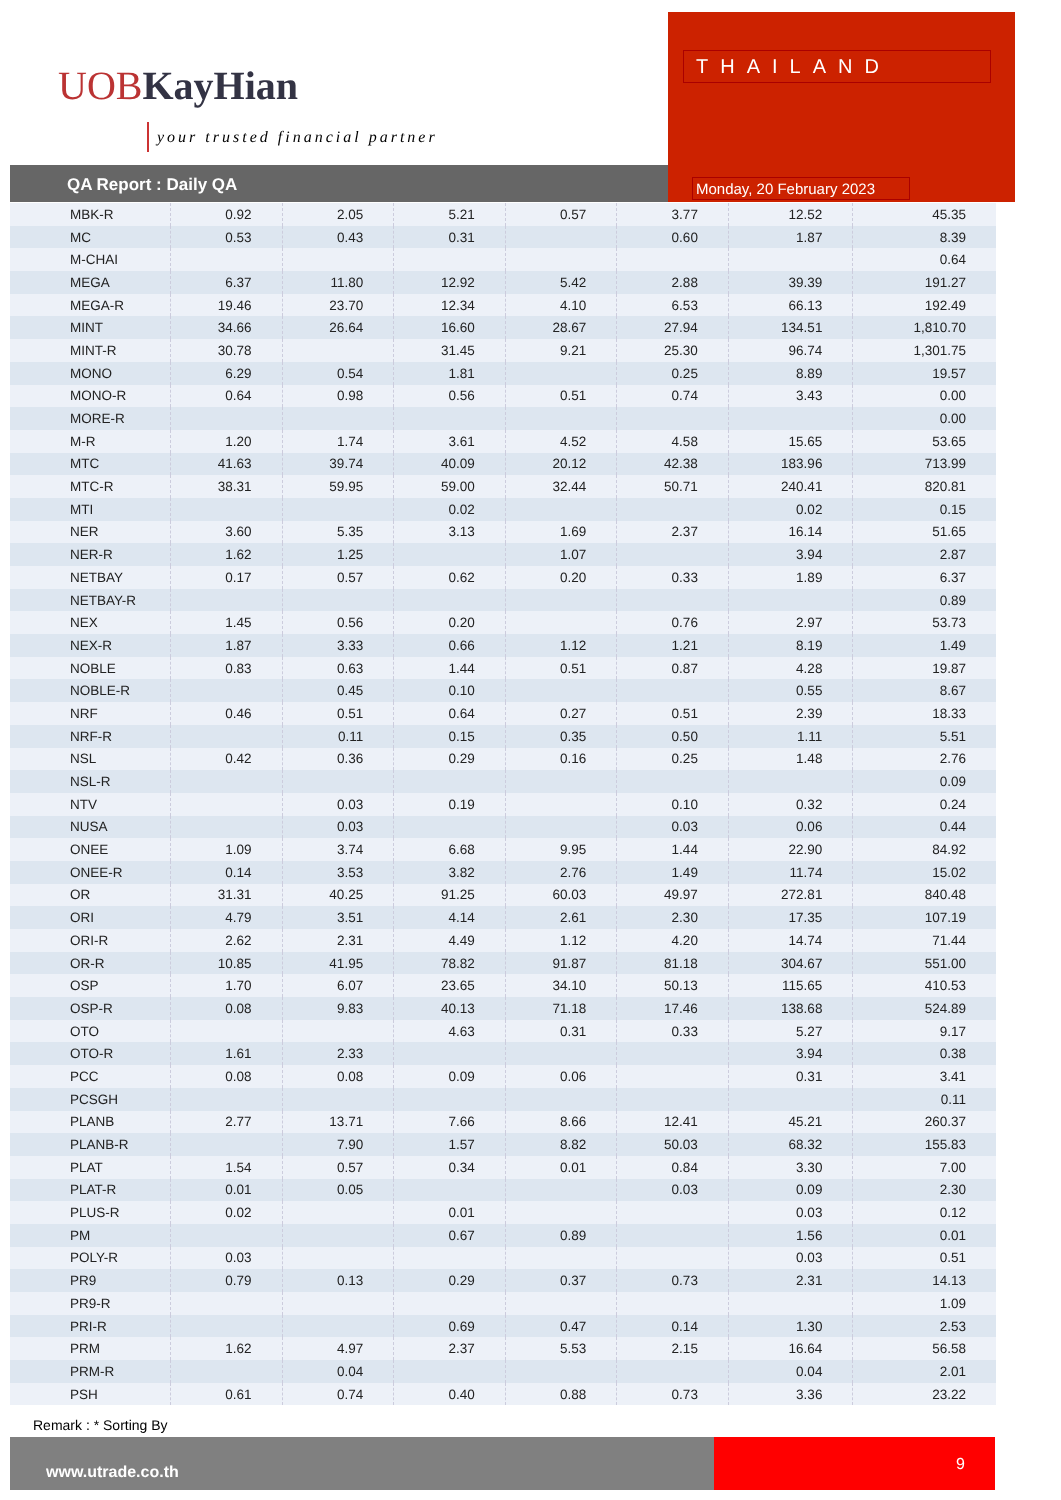UOBKayHian
your trusted financial partner
THAILAND
Monday, 20 February 2023
QA Report : Daily QA
| MBK-R | 0.92 | 2.05 | 5.21 | 0.57 | 3.77 | 12.52 | 45.35 |
| MC | 0.53 | 0.43 | 0.31 | | 0.60 | 1.87 | 8.39 |
| M-CHAI | | | | | | | 0.64 |
| MEGA | 6.37 | 11.80 | 12.92 | 5.42 | 2.88 | 39.39 | 191.27 |
| MEGA-R | 19.46 | 23.70 | 12.34 | 4.10 | 6.53 | 66.13 | 192.49 |
| MINT | 34.66 | 26.64 | 16.60 | 28.67 | 27.94 | 134.51 | 1,810.70 |
| MINT-R | 30.78 | | 31.45 | 9.21 | 25.30 | 96.74 | 1,301.75 |
| MONO | 6.29 | 0.54 | 1.81 | | 0.25 | 8.89 | 19.57 |
| MONO-R | 0.64 | 0.98 | 0.56 | 0.51 | 0.74 | 3.43 | 0.00 |
| MORE-R | | | | | | | 0.00 |
| M-R | 1.20 | 1.74 | 3.61 | 4.52 | 4.58 | 15.65 | 53.65 |
| MTC | 41.63 | 39.74 | 40.09 | 20.12 | 42.38 | 183.96 | 713.99 |
| MTC-R | 38.31 | 59.95 | 59.00 | 32.44 | 50.71 | 240.41 | 820.81 |
| MTI | | | 0.02 | | | 0.02 | 0.15 |
| NER | 3.60 | 5.35 | 3.13 | 1.69 | 2.37 | 16.14 | 51.65 |
| NER-R | 1.62 | 1.25 | | 1.07 | | 3.94 | 2.87 |
| NETBAY | 0.17 | 0.57 | 0.62 | 0.20 | 0.33 | 1.89 | 6.37 |
| NETBAY-R | | | | | | | 0.89 |
| NEX | 1.45 | 0.56 | 0.20 | | 0.76 | 2.97 | 53.73 |
| NEX-R | 1.87 | 3.33 | 0.66 | 1.12 | 1.21 | 8.19 | 1.49 |
| NOBLE | 0.83 | 0.63 | 1.44 | 0.51 | 0.87 | 4.28 | 19.87 |
| NOBLE-R | | 0.45 | 0.10 | | | 0.55 | 8.67 |
| NRF | 0.46 | 0.51 | 0.64 | 0.27 | 0.51 | 2.39 | 18.33 |
| NRF-R | | 0.11 | 0.15 | 0.35 | 0.50 | 1.11 | 5.51 |
| NSL | 0.42 | 0.36 | 0.29 | 0.16 | 0.25 | 1.48 | 2.76 |
| NSL-R | | | | | | | 0.09 |
| NTV | | 0.03 | 0.19 | | 0.10 | 0.32 | 0.24 |
| NUSA | | 0.03 | | | 0.03 | 0.06 | 0.44 |
| ONEE | 1.09 | 3.74 | 6.68 | 9.95 | 1.44 | 22.90 | 84.92 |
| ONEE-R | 0.14 | 3.53 | 3.82 | 2.76 | 1.49 | 11.74 | 15.02 |
| OR | 31.31 | 40.25 | 91.25 | 60.03 | 49.97 | 272.81 | 840.48 |
| ORI | 4.79 | 3.51 | 4.14 | 2.61 | 2.30 | 17.35 | 107.19 |
| ORI-R | 2.62 | 2.31 | 4.49 | 1.12 | 4.20 | 14.74 | 71.44 |
| OR-R | 10.85 | 41.95 | 78.82 | 91.87 | 81.18 | 304.67 | 551.00 |
| OSP | 1.70 | 6.07 | 23.65 | 34.10 | 50.13 | 115.65 | 410.53 |
| OSP-R | 0.08 | 9.83 | 40.13 | 71.18 | 17.46 | 138.68 | 524.89 |
| OTO | | | 4.63 | 0.31 | 0.33 | 5.27 | 9.17 |
| OTO-R | 1.61 | 2.33 | | | | 3.94 | 0.38 |
| PCC | 0.08 | 0.08 | 0.09 | 0.06 | | 0.31 | 3.41 |
| PCSGH | | | | | | | 0.11 |
| PLANB | 2.77 | 13.71 | 7.66 | 8.66 | 12.41 | 45.21 | 260.37 |
| PLANB-R | | 7.90 | 1.57 | 8.82 | 50.03 | 68.32 | 155.83 |
| PLAT | 1.54 | 0.57 | 0.34 | 0.01 | 0.84 | 3.30 | 7.00 |
| PLAT-R | 0.01 | 0.05 | | | 0.03 | 0.09 | 2.30 |
| PLUS-R | 0.02 | | 0.01 | | | 0.03 | 0.12 |
| PM | | | 0.67 | 0.89 | | 1.56 | 0.01 |
| POLY-R | 0.03 | | | | | 0.03 | 0.51 |
| PR9 | 0.79 | 0.13 | 0.29 | 0.37 | 0.73 | 2.31 | 14.13 |
| PR9-R | | | | | | | 1.09 |
| PRI-R | | | 0.69 | 0.47 | 0.14 | 1.30 | 2.53 |
| PRM | 1.62 | 4.97 | 2.37 | 5.53 | 2.15 | 16.64 | 56.58 |
| PRM-R | | 0.04 | | | | 0.04 | 2.01 |
| PSH | 0.61 | 0.74 | 0.40 | 0.88 | 0.73 | 3.36 | 23.22 |
Remark : * Sorting By
www.utrade.co.th
9